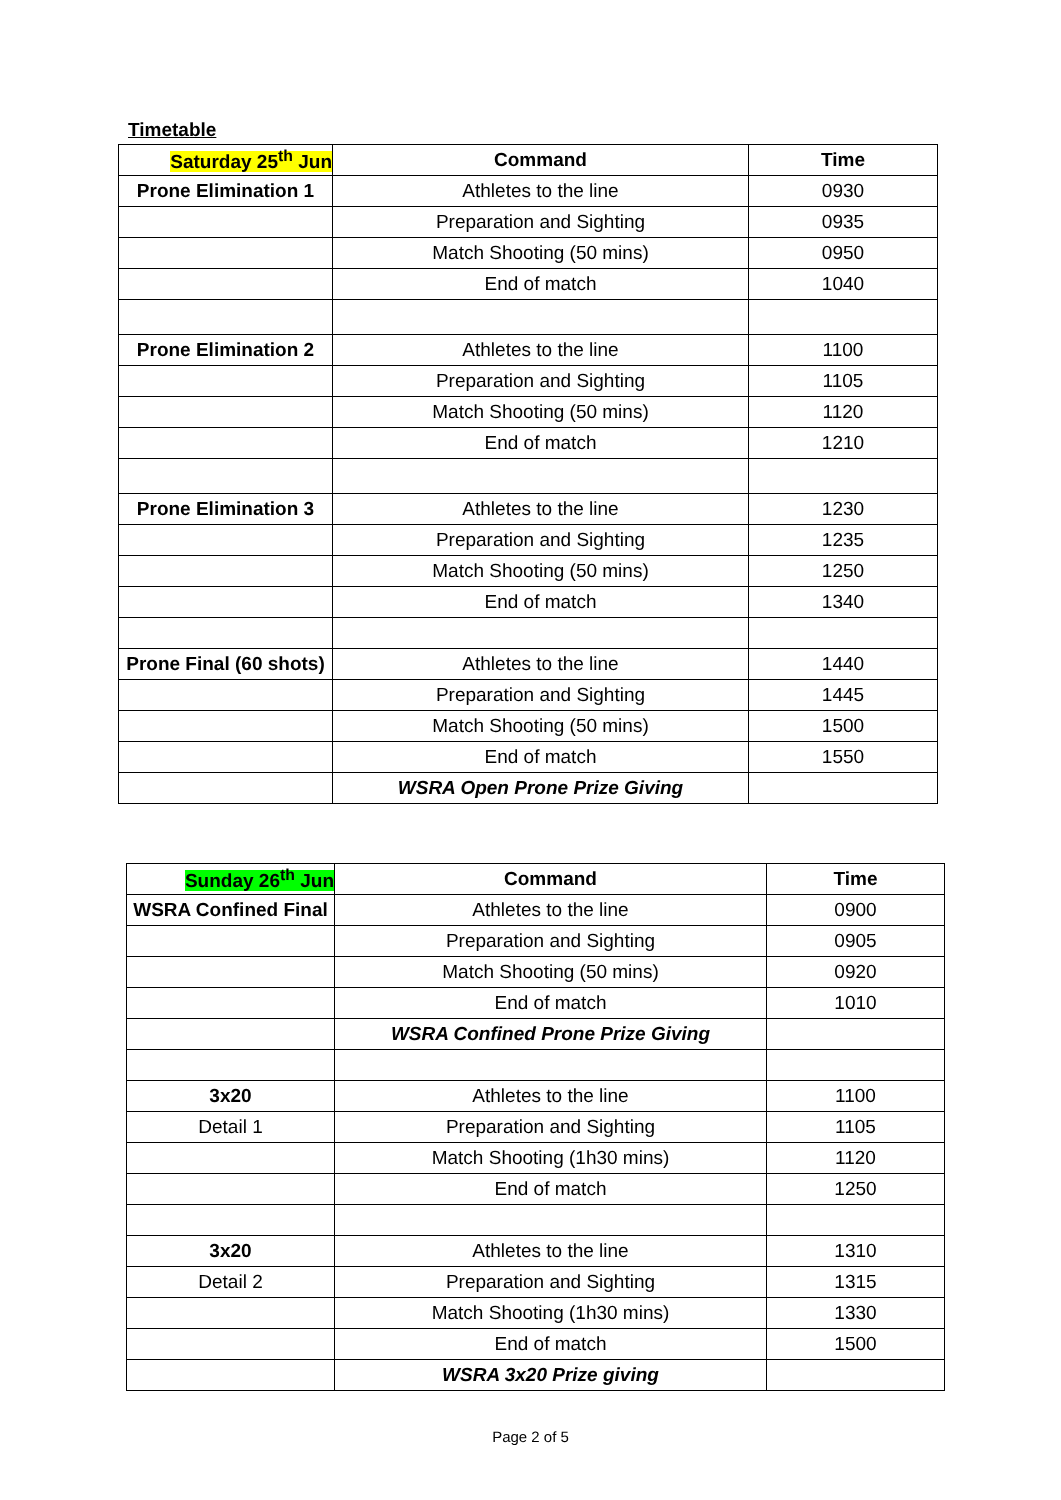Timetable
| Saturday 25<sup>th</sup> Jun | Command | Time |
| --- | --- | --- |
| Prone Elimination 1 | Athletes to the line | 0930 |
| | Preparation and Sighting | 0935 |
| | Match Shooting (50 mins) | 0950 |
| | End of match | 1040 |
| Prone Elimination 2 | Athletes to the line | 1100 |
| | Preparation and Sighting | 1105 |
| | Match Shooting (50 mins) | 1120 |
| | End of match | 1210 |
| Prone Elimination 3 | Athletes to the line | 1230 |
| | Preparation and Sighting | 1235 |
| | Match Shooting (50 mins) | 1250 |
| | End of match | 1340 |
| Prone Final (60 shots) | Athletes to the line | 1440 |
| | Preparation and Sighting | 1445 |
| | Match Shooting (50 mins) | 1500 |
| | End of match | 1550 |
| | WSRA Open Prone Prize Giving | |
| Sunday 26<sup>th</sup> Jun | Command | Time |
| --- | --- | --- |
| WSRA Confined Final | Athletes to the line | 0900 |
| | Preparation and Sighting | 0905 |
| | Match Shooting (50 mins) | 0920 |
| | End of match | 1010 |
| | WSRA Confined Prone Prize Giving | |
| 3x20 | Athletes to the line | 1100 |
| Detail 1 | Preparation and Sighting | 1105 |
| | Match Shooting (1h30 mins) | 1120 |
| | End of match | 1250 |
| 3x20 | Athletes to the line | 1310 |
| Detail 2 | Preparation and Sighting | 1315 |
| | Match Shooting (1h30 mins) | 1330 |
| | End of match | 1500 |
| | WSRA 3x20 Prize giving | |
Page 2 of 5